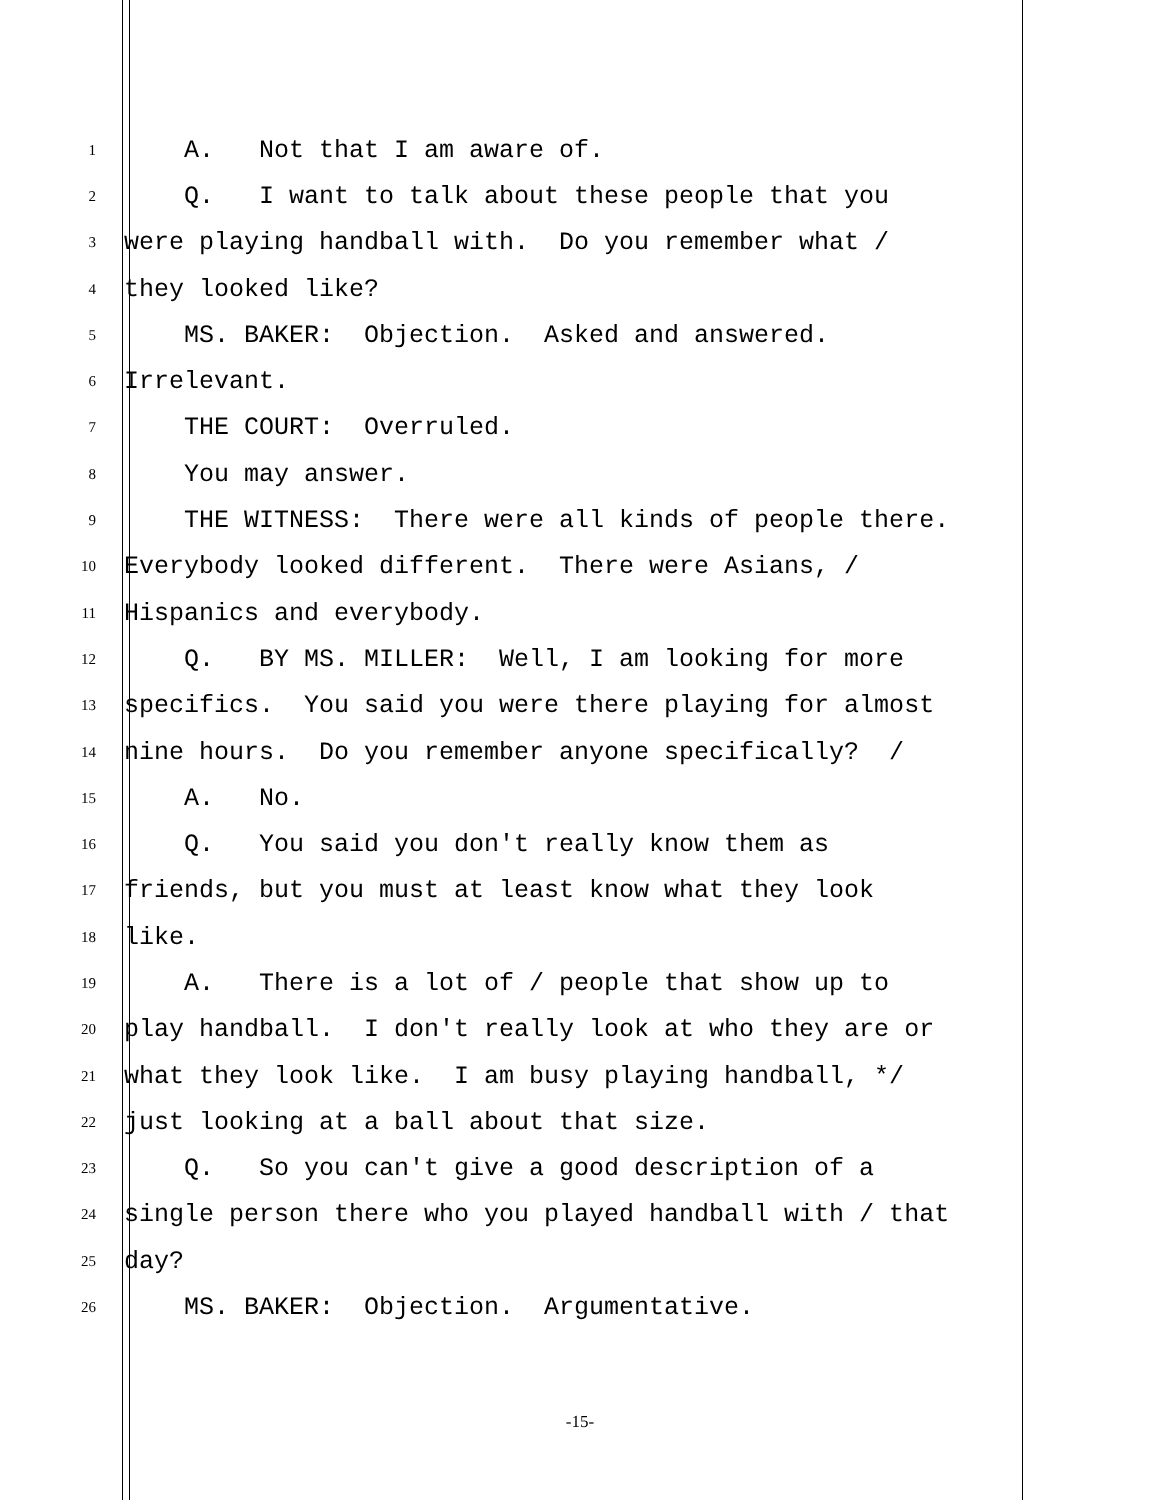1
A. Not that I am aware of.
2
Q. I want to talk about these people that you
3
were playing handball with. Do you remember what /
4
they looked like?
5
MS. BAKER: Objection. Asked and answered.
6
Irrelevant.
7
THE COURT: Overruled.
8
You may answer.
9
THE WITNESS: There were all kinds of people there.
10
Everybody looked different. There were Asians, /
11
Hispanics and everybody.
12
Q. BY MS. MILLER: Well, I am looking for more
13
specifics. You said you were there playing for almost
14
nine hours. Do you remember anyone specifically? /
15
A. No.
16
Q. You said you don't really know them as
17
friends, but you must at least know what they look
18
like.
19
A. There is a lot of / people that show up to
20
play handball. I don't really look at who they are or
21
what they look like. I am busy playing handball, */
22
just looking at a ball about that size.
23
Q. So you can't give a good description of a
24
single person there who you played handball with / that
25
day?
26
MS. BAKER: Objection. Argumentative.
-15-